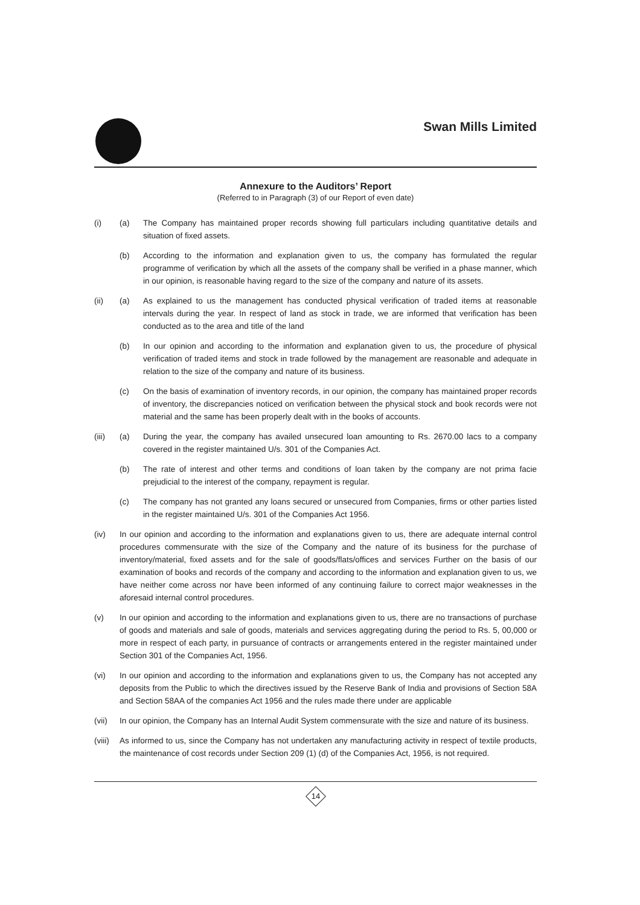Swan Mills Limited
Annexure to the Auditors’ Report
(Referred to in Paragraph (3) of our Report of even date)
(i) (a) The Company has maintained proper records showing full particulars including quantitative details and situation of fixed assets.
(b) According to the information and explanation given to us, the company has formulated the regular programme of verification by which all the assets of the company shall be verified in a phase manner, which in our opinion, is reasonable having regard to the size of the company and nature of its assets.
(ii) (a) As explained to us the management has conducted physical verification of traded items at reasonable intervals during the year. In respect of land as stock in trade, we are informed that verification has been conducted as to the area and title of the land
(b) In our opinion and according to the information and explanation given to us, the procedure of physical verification of traded items and stock in trade followed by the management are reasonable and adequate in relation to the size of the company and nature of its business.
(c) On the basis of examination of inventory records, in our opinion, the company has maintained proper records of inventory, the discrepancies noticed on verification between the physical stock and book records were not material and the same has been properly dealt with in the books of accounts.
(iii) (a) During the year, the company has availed unsecured loan amounting to Rs. 2670.00 lacs to a company covered in the register maintained U/s. 301 of the Companies Act.
(b) The rate of interest and other terms and conditions of loan taken by the company are not prima facie prejudicial to the interest of the company, repayment is regular.
(c) The company has not granted any loans secured or unsecured from Companies, firms or other parties listed in the register maintained U/s. 301 of the Companies Act 1956.
(iv) In our opinion and according to the information and explanations given to us, there are adequate internal control procedures commensurate with the size of the Company and the nature of its business for the purchase of inventory/material, fixed assets and for the sale of goods/flats/offices and services Further on the basis of our examination of books and records of the company and according to the information and explanation given to us, we have neither come across nor have been informed of any continuing failure to correct major weaknesses in the aforesaid internal control procedures.
(v) In our opinion and according to the information and explanations given to us, there are no transactions of purchase of goods and materials and sale of goods, materials and services aggregating during the period to Rs. 5, 00,000 or more in respect of each party, in pursuance of contracts or arrangements entered in the register maintained under Section 301 of the Companies Act, 1956.
(vi) In our opinion and according to the information and explanations given to us, the Company has not accepted any deposits from the Public to which the directives issued by the Reserve Bank of India and provisions of Section 58A and Section 58AA of the companies Act 1956 and the rules made there under are applicable
(vii) In our opinion, the Company has an Internal Audit System commensurate with the size and nature of its business.
(viii)
As informed to us, since the Company has not undertaken any manufacturing activity in respect of textile products, the maintenance of cost records under Section 209 (1) (d) of the Companies Act, 1956, is not required.
14